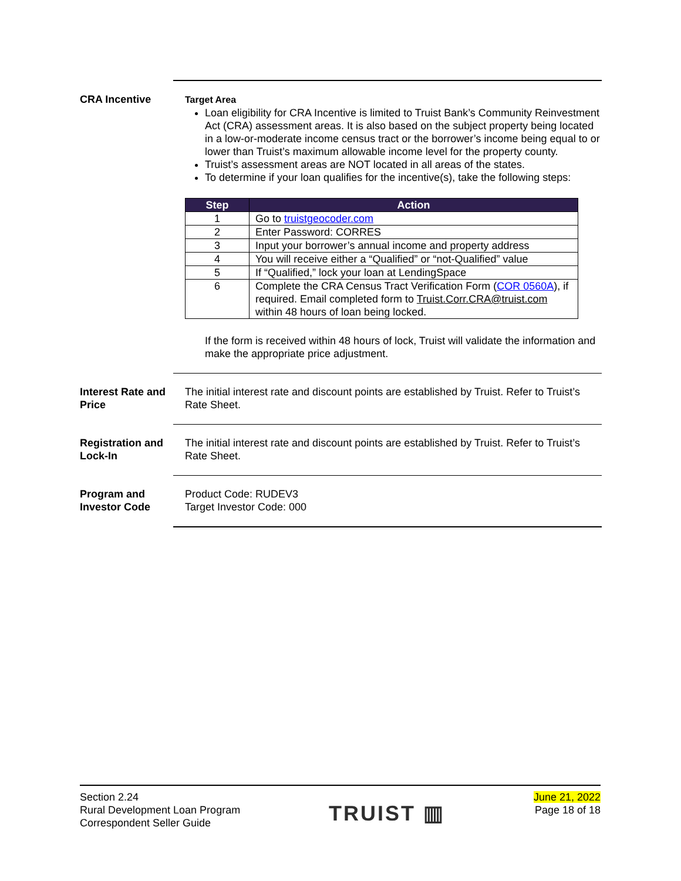CRA Incentive Target Area
Loan eligibility for CRA Incentive is limited to Truist Bank’s Community Reinvestment Act (CRA) assessment areas. It is also based on the subject property being located in a low-or-moderate income census tract or the borrower’s income being equal to or lower than Truist’s maximum allowable income level for the property county.
Truist’s assessment areas are NOT located in all areas of the states.
To determine if your loan qualifies for the incentive(s), take the following steps:
| Step | Action |
| --- | --- |
| 1 | Go to truistgeocoder.com |
| 2 | Enter Password: CORRES |
| 3 | Input your borrower’s annual income and property address |
| 4 | You will receive either a “Qualified” or “not-Qualified” value |
| 5 | If “Qualified,” lock your loan at LendingSpace |
| 6 | Complete the CRA Census Tract Verification Form ( COR 0560A ), if required. Email completed form to Truist.Corr.CRA@truist.com within 48 hours of loan being locked. |
If the form is received within 48 hours of lock, Truist will validate the information and make the appropriate price adjustment.
Interest Rate and Price
The initial interest rate and discount points are established by Truist. Refer to Truist’s Rate Sheet.
Registration and Lock-In
The initial interest rate and discount points are established by Truist. Refer to Truist’s Rate Sheet.
Program and Investor Code
Product Code: RUDEV3
Target Investor Code: 000
Section 2.24
Rural Development Loan Program
Correspondent Seller Guide
TRUIST ▥
June 21, 2022
Page 18 of 18